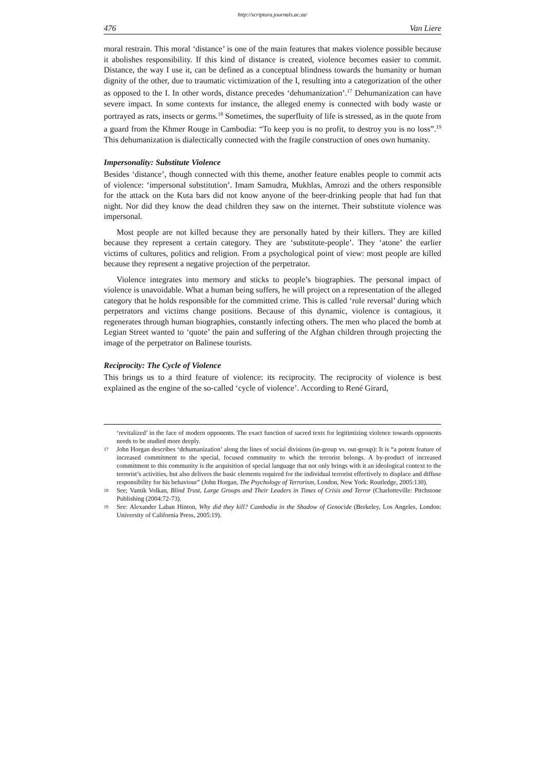http://scriptura.journals.ac.za/
476 Van Liere
moral restrain. This moral ‘distance’ is one of the main features that makes violence possible because it abolishes responsibility. If this kind of distance is created, violence becomes easier to commit. Distance, the way I use it, can be defined as a conceptual blindness towards the humanity or human dignity of the other, due to traumatic victimization of the I, resulting into a categorization of the other as opposed to the I. In other words, distance precedes ‘dehumanization’.<sup>17</sup> Dehumanization can have severe impact. In some contexts for instance, the alleged enemy is connected with body waste or portrayed as rats, insects or germs.<sup>18</sup> Sometimes, the superfluity of life is stressed, as in the quote from a guard from the Khmer Rouge in Cambodia: “To keep you is no profit, to destroy you is no loss”.<sup>19</sup> This dehumanization is dialectically connected with the fragile construction of ones own humanity.
Impersonality: Substitute Violence
Besides ‘distance’, though connected with this theme, another feature enables people to commit acts of violence: ‘impersonal substitution’. Imam Samudra, Mukhlas, Amrozi and the others responsible for the attack on the Kuta bars did not know anyone of the beer-drinking people that had fun that night. Nor did they know the dead children they saw on the internet. Their substitute violence was impersonal.
Most people are not killed because they are personally hated by their killers. They are killed because they represent a certain category. They are ‘substitute-people’. They ‘atone’ the earlier victims of cultures, politics and religion. From a psychological point of view: most people are killed because they represent a negative projection of the perpetrator.
Violence integrates into memory and sticks to people’s biographies. The personal impact of violence is unavoidable. What a human being suffers, he will project on a representation of the alleged category that he holds responsible for the committed crime. This is called ‘role reversal’ during which perpetrators and victims change positions. Because of this dynamic, violence is contagious, it regenerates through human biographies, constantly infecting others. The men who placed the bomb at Legian Street wanted to ‘quote’ the pain and suffering of the Afghan children through projecting the image of the perpetrator on Balinese tourists.
Reciprocity: The Cycle of Violence
This brings us to a third feature of violence: its reciprocity. The reciprocity of violence is best explained as the engine of the so-called ‘cycle of violence’. According to René Girard,
‘revitalized’ in the face of modern opponents. The exact function of sacred texts for legitimizing violence towards opponents needs to be studied more deeply.
17 John Horgan describes ‘dehumanization’ along the lines of social divisions (in-group vs. out-group): It is “a potent feature of increased commitment to the special, focused community to which the terrorist belongs. A by-product of increased commitment to this community is the acquisition of special language that not only brings with it an ideological context to the terrorist’s activities, but also delivers the basic elements required for the individual terrorist effectively to displace and diffuse responsibility for his behaviour” (John Horgan, The Psychology of Terrorism, London, New York: Routledge, 2005:130).
18 See; Vamik Volkan, Blind Trust, Large Groups and Their Leaders in Times of Crisis and Terror (Charlotteville: Pitchstone Publishing (2004:72-73).
19 See: Alexander Laban Hinton, Why did they kill? Cambodia in the Shadow of Genocide (Berkeley, Los Angeles, London: University of California Press, 2005:19).